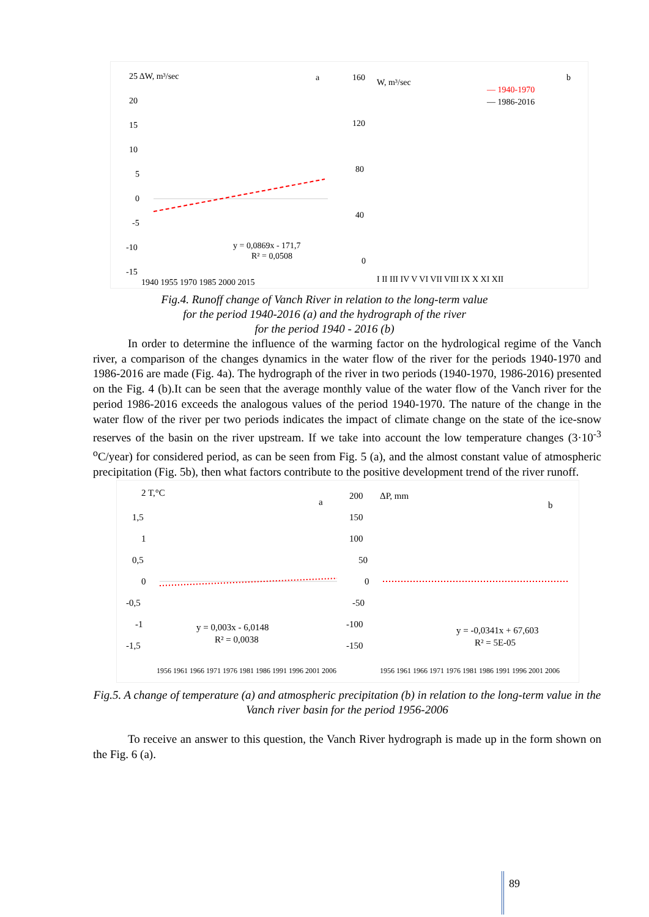25 ΔW, m³/sec
a
20
15
10
5
0
-5
-10
-15
y = 0,0869x - 171,7
R² = 0,0508
1940 1955 1970 1985 2000 2015
160
W, m³/sec
b
— 1940-1970
— 1986-2016
120
80
40
0
I II III IV V VI VII VIII IX X XI XII
Fig.4. Runoff change of Vanch River in relation to the long-term value
for the period 1940-2016 (a) and the hydrograph of the river
for the period 1940 - 2016 (b)
   In order to determine the influence of the warming factor on the hydrological regime of the Vanch river, a comparison of the changes dynamics in the water flow of the river for the periods 1940-1970 and 1986-2016 are made (Fig. 4a). The hydrograph of the river in two periods (1940-1970, 1986-2016) presented on the Fig. 4 (b).It can be seen that the average monthly value of the water flow of the Vanch river for the period 1986-2016 exceeds the analogous values of the period 1940-1970. The nature of the change in the water flow of the river per two periods indicates the impact of climate change on the state of the ice-snow reserves of the basin on the river upstream. If we take into account the low temperature changes (3·10<sup>-3</sup> <sup>o</sup>C/year) for considered period, as can be seen from Fig. 5 (a), and the almost constant value of atmospheric precipitation (Fig. 5b), then what factors contribute to the positive development trend of the river runoff.
2 T,°C
a
1,5
1
0,5
0
-0,5
-1
-1,5
y = 0,003x - 6,0148
R² = 0,0038
1956 1961 1966 1971 1976 1981 1986 1991 1996 2001 2006
200
ΔP, mm
b
150
100
50
0
-50
-100
-150
y = -0,0341x + 67,603
R² = 5E-05
1956 1961 1966 1971 1976 1981 1986 1991 1996 2001 2006
Fig.5. A change of temperature (a) and atmospheric precipitation (b) in relation to the long-term value in the Vanch river basin for the period 1956-2006
   To receive an answer to this question, the Vanch River hydrograph is made up in the form shown on the Fig. 6 (a).
89